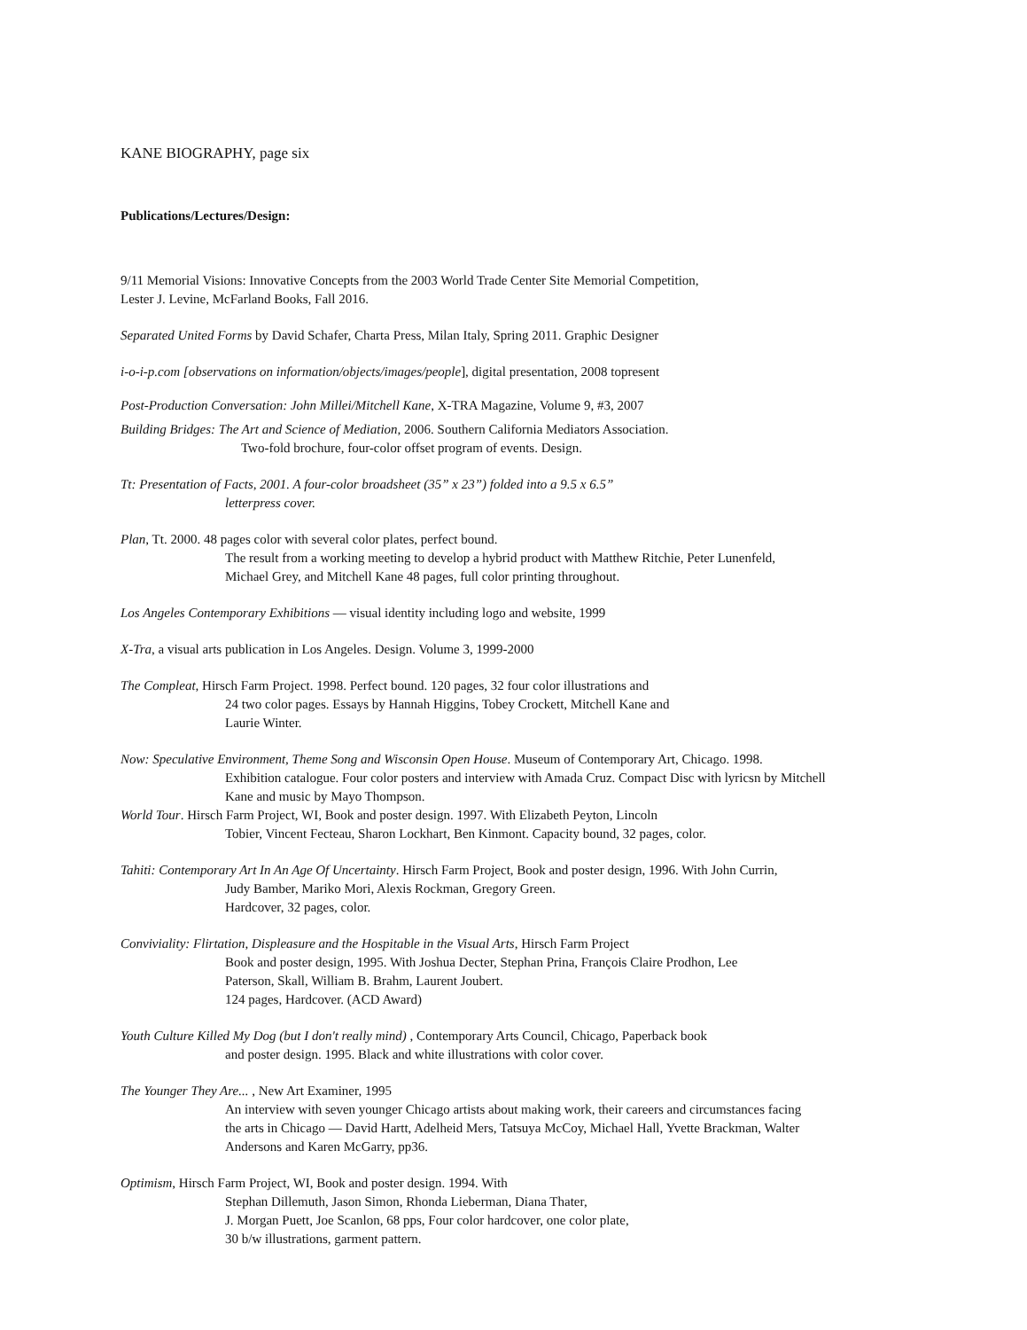KANE BIOGRAPHY, page six
Publications/Lectures/Design:
9/11 Memorial Visions: Innovative Concepts from the 2003 World Trade Center Site Memorial Competition,
Lester J. Levine, McFarland Books, Fall 2016.
Separated United Forms by David Schafer, Charta Press, Milan Italy, Spring 2011. Graphic Designer
i-o-i-p.com [observations on information/objects/images/people], digital presentation, 2008 topresent
Post-Production Conversation: John Millei/Mitchell Kane, X-TRA Magazine, Volume 9, #3, 2007
Building Bridges: The Art and Science of Mediation, 2006. Southern California Mediators Association.
Two-fold brochure, four-color offset program of events. Design.
Tt: Presentation of Facts, 2001. A four-color broadsheet (35” x 23”) folded into a 9.5 x 6.5”
letterpress cover.
Plan, Tt. 2000. 48 pages color with several color plates, perfect bound.
The result from a working meeting to develop a hybrid product with Matthew Ritchie, Peter Lunenfeld,
Michael Grey, and Mitchell Kane 48 pages, full color printing throughout.
Los Angeles Contemporary Exhibitions — visual identity including logo and website, 1999
X-Tra, a visual arts publication in Los Angeles. Design. Volume 3, 1999-2000
The Compleat, Hirsch Farm Project. 1998. Perfect bound. 120 pages, 32 four color illustrations and
24 two color pages. Essays by Hannah Higgins, Tobey Crockett, Mitchell Kane and
Laurie Winter.
Now: Speculative Environment, Theme Song and Wisconsin Open House. Museum of Contemporary Art, Chicago. 1998.
Exhibition catalogue. Four color posters and interview with Amada Cruz. Compact Disc with lyricsn by Mitchell
Kane and music by Mayo Thompson.
World Tour. Hirsch Farm Project, WI, Book and poster design. 1997. With Elizabeth Peyton, Lincoln
Tobier, Vincent Fecteau, Sharon Lockhart, Ben Kinmont. Capacity bound, 32 pages, color.
Tahiti: Contemporary Art In An Age Of Uncertainty. Hirsch Farm Project, Book and poster design, 1996. With John Currin,
Judy Bamber, Mariko Mori, Alexis Rockman, Gregory Green.
Hardcover, 32 pages, color.
Conviviality: Flirtation, Displeasure and the Hospitable in the Visual Arts, Hirsch Farm Project
Book and poster design, 1995. With Joshua Decter, Stephan Prina, François Claire Prodhon, Lee
Paterson, Skall, William B. Brahm, Laurent Joubert.
124 pages, Hardcover. (ACD Award)
Youth Culture Killed My Dog (but I don't really mind) , Contemporary Arts Council, Chicago, Paperback book
and poster design. 1995. Black and white illustrations with color cover.
The Younger They Are... , New Art Examiner, 1995
An interview with seven younger Chicago artists about making work, their careers and circumstances facing
the arts in Chicago — David Hartt, Adelheid Mers, Tatsuya McCoy, Michael Hall, Yvette Brackman, Walter
Andersons and Karen McGarry, pp36.
Optimism, Hirsch Farm Project, WI, Book and poster design. 1994. With
Stephan Dillemuth, Jason Simon, Rhonda Lieberman, Diana Thater,
J. Morgan Puett, Joe Scanlon, 68 pps, Four color hardcover, one color plate,
30 b/w illustrations, garment pattern.